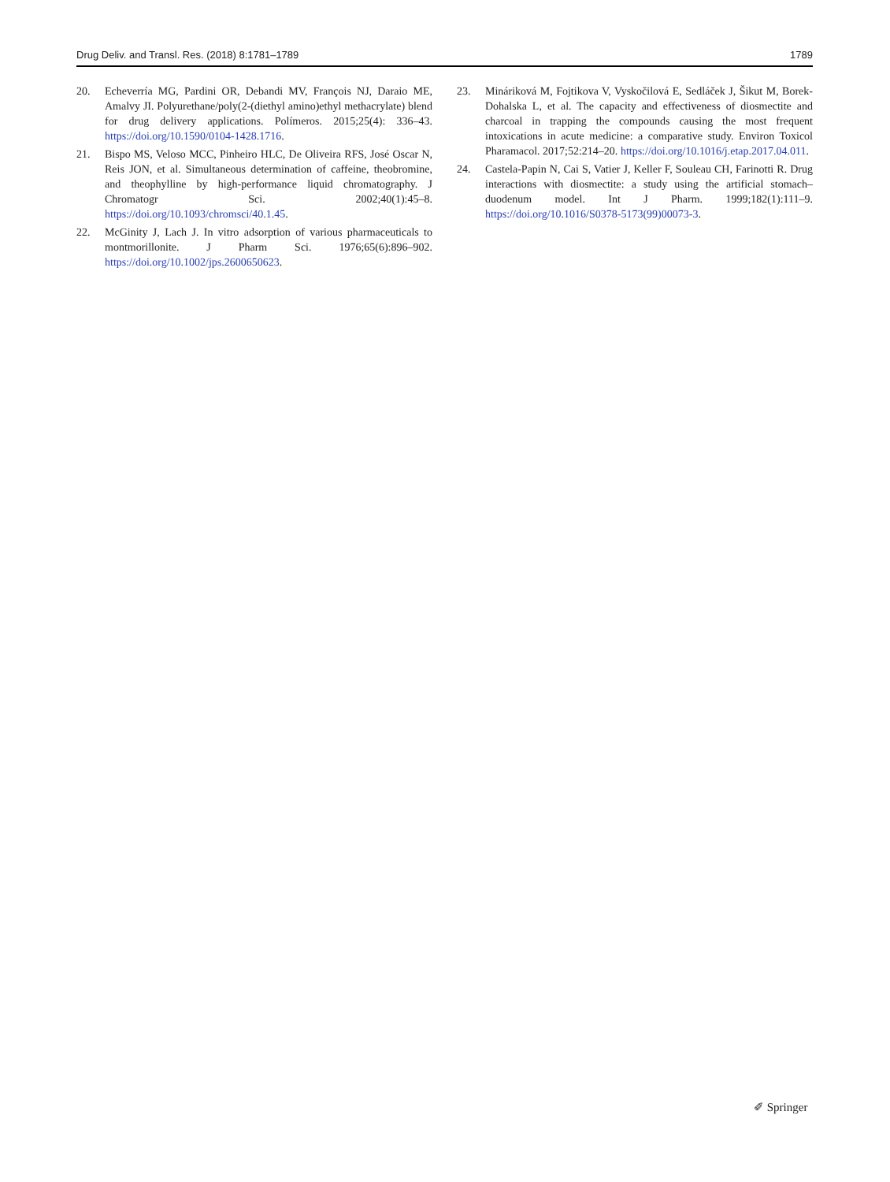Drug Deliv. and Transl. Res. (2018) 8:1781–1789 1789
20. Echeverría MG, Pardini OR, Debandi MV, François NJ, Daraio ME, Amalvy JI. Polyurethane/poly(2-(diethyl amino)ethyl methacrylate) blend for drug delivery applications. Polímeros. 2015;25(4): 336–43. https://doi.org/10.1590/0104-1428.1716.
21. Bispo MS, Veloso MCC, Pinheiro HLC, De Oliveira RFS, José Oscar N, Reis JON, et al. Simultaneous determination of caffeine, theobromine, and theophylline by high-performance liquid chromatography. J Chromatogr Sci. 2002;40(1):45–8. https://doi.org/10.1093/chromsci/40.1.45.
22. McGinity J, Lach J. In vitro adsorption of various pharmaceuticals to montmorillonite. J Pharm Sci. 1976;65(6):896–902. https://doi.org/10.1002/jps.2600650623.
23. Mináriková M, Fojtikova V, Vyskočilová E, Sedláček J, Šikut M, Borek-Dohalska L, et al. The capacity and effectiveness of diosmectite and charcoal in trapping the compounds causing the most frequent intoxications in acute medicine: a comparative study. Environ Toxicol Pharamacol. 2017;52:214–20. https://doi.org/10.1016/j.etap.2017.04.011.
24. Castela-Papin N, Cai S, Vatier J, Keller F, Souleau CH, Farinotti R. Drug interactions with diosmectite: a study using the artificial stomach–duodenum model. Int J Pharm. 1999;182(1):111–9. https://doi.org/10.1016/S0378-5173(99)00073-3.
✐ Springer